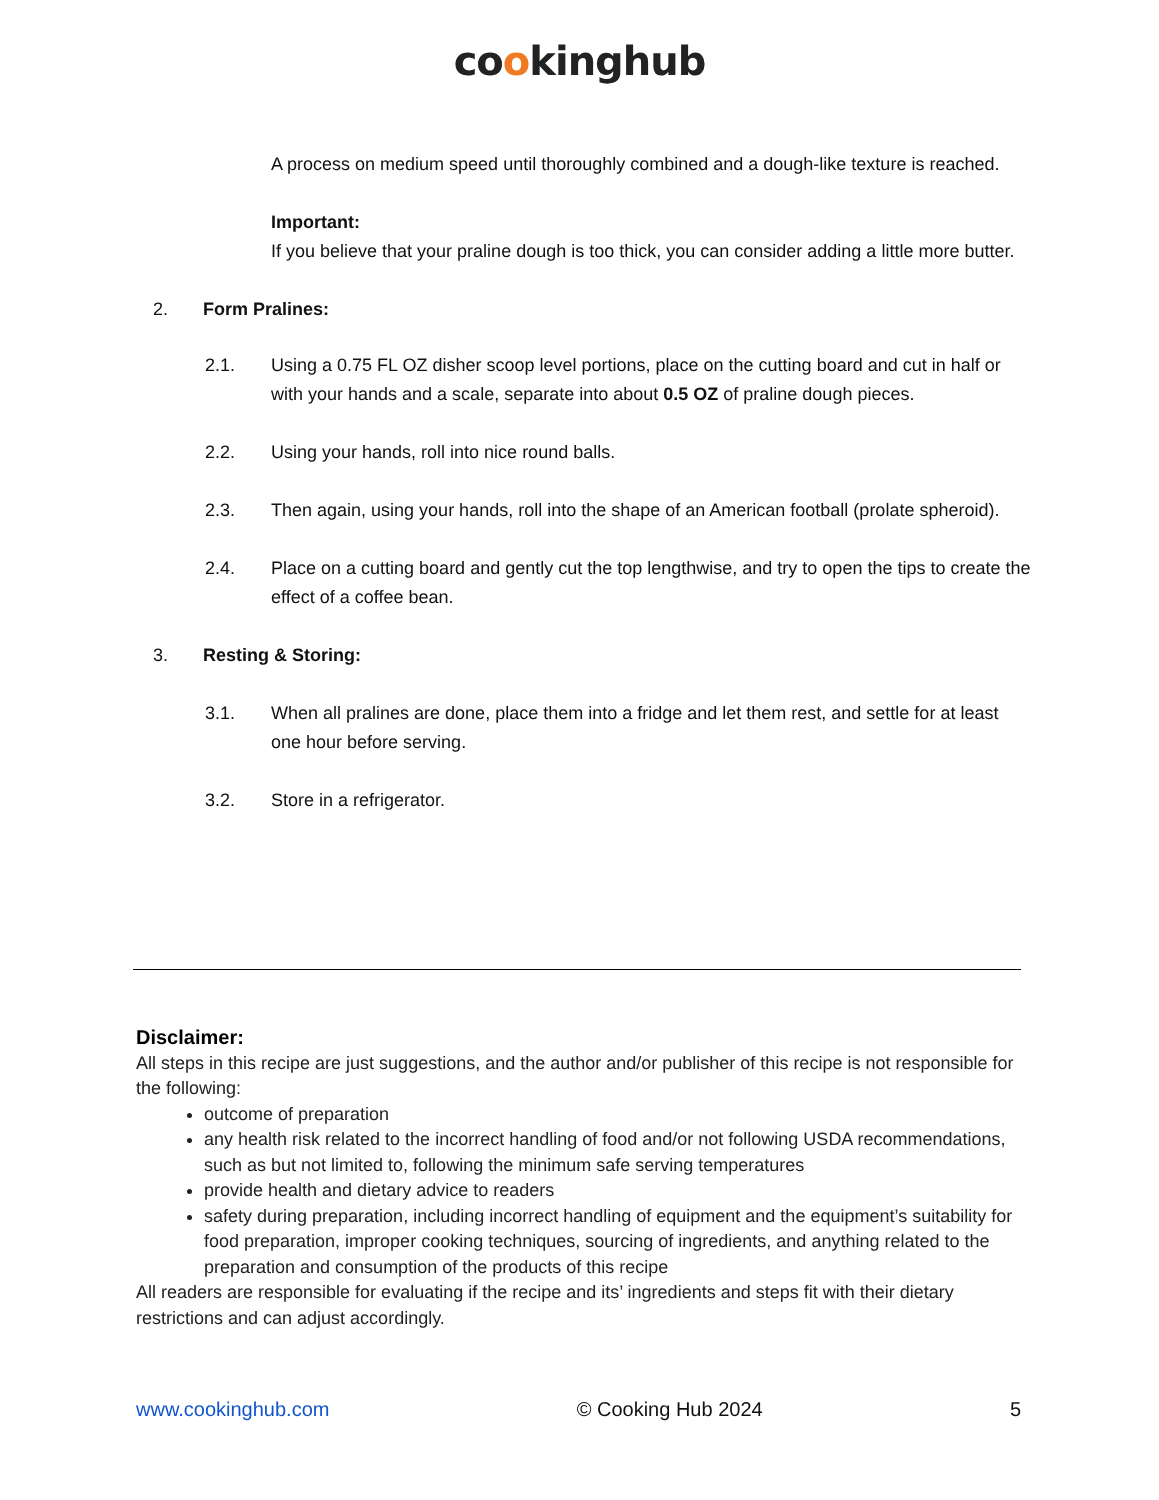cookinghub
A process on medium speed until thoroughly combined and a dough-like texture is reached.
Important:
If you believe that your praline dough is too thick, you can consider adding a little more butter.
2. Form Pralines:
2.1. Using a 0.75 FL OZ disher scoop level portions, place on the cutting board and cut in half or with your hands and a scale, separate into about 0.5 OZ of praline dough pieces.
2.2. Using your hands, roll into nice round balls.
2.3. Then again, using your hands, roll into the shape of an American football (prolate spheroid).
2.4. Place on a cutting board and gently cut the top lengthwise, and try to open the tips to create the effect of a coffee bean.
3. Resting & Storing:
3.1. When all pralines are done, place them into a fridge and let them rest, and settle for at least one hour before serving.
3.2. Store in a refrigerator.
Disclaimer:
All steps in this recipe are just suggestions, and the author and/or publisher of this recipe is not responsible for the following:
outcome of preparation
any health risk related to the incorrect handling of food and/or not following USDA recommendations, such as but not limited to, following the minimum safe serving temperatures
provide health and dietary advice to readers
safety during preparation, including incorrect handling of equipment and the equipment’s suitability for food preparation, improper cooking techniques, sourcing of ingredients, and anything related to the preparation and consumption of the products of this recipe
All readers are responsible for evaluating if the recipe and its’ ingredients and steps fit with their dietary restrictions and can adjust accordingly.
www.cookinghub.com © Cooking Hub 2024 5